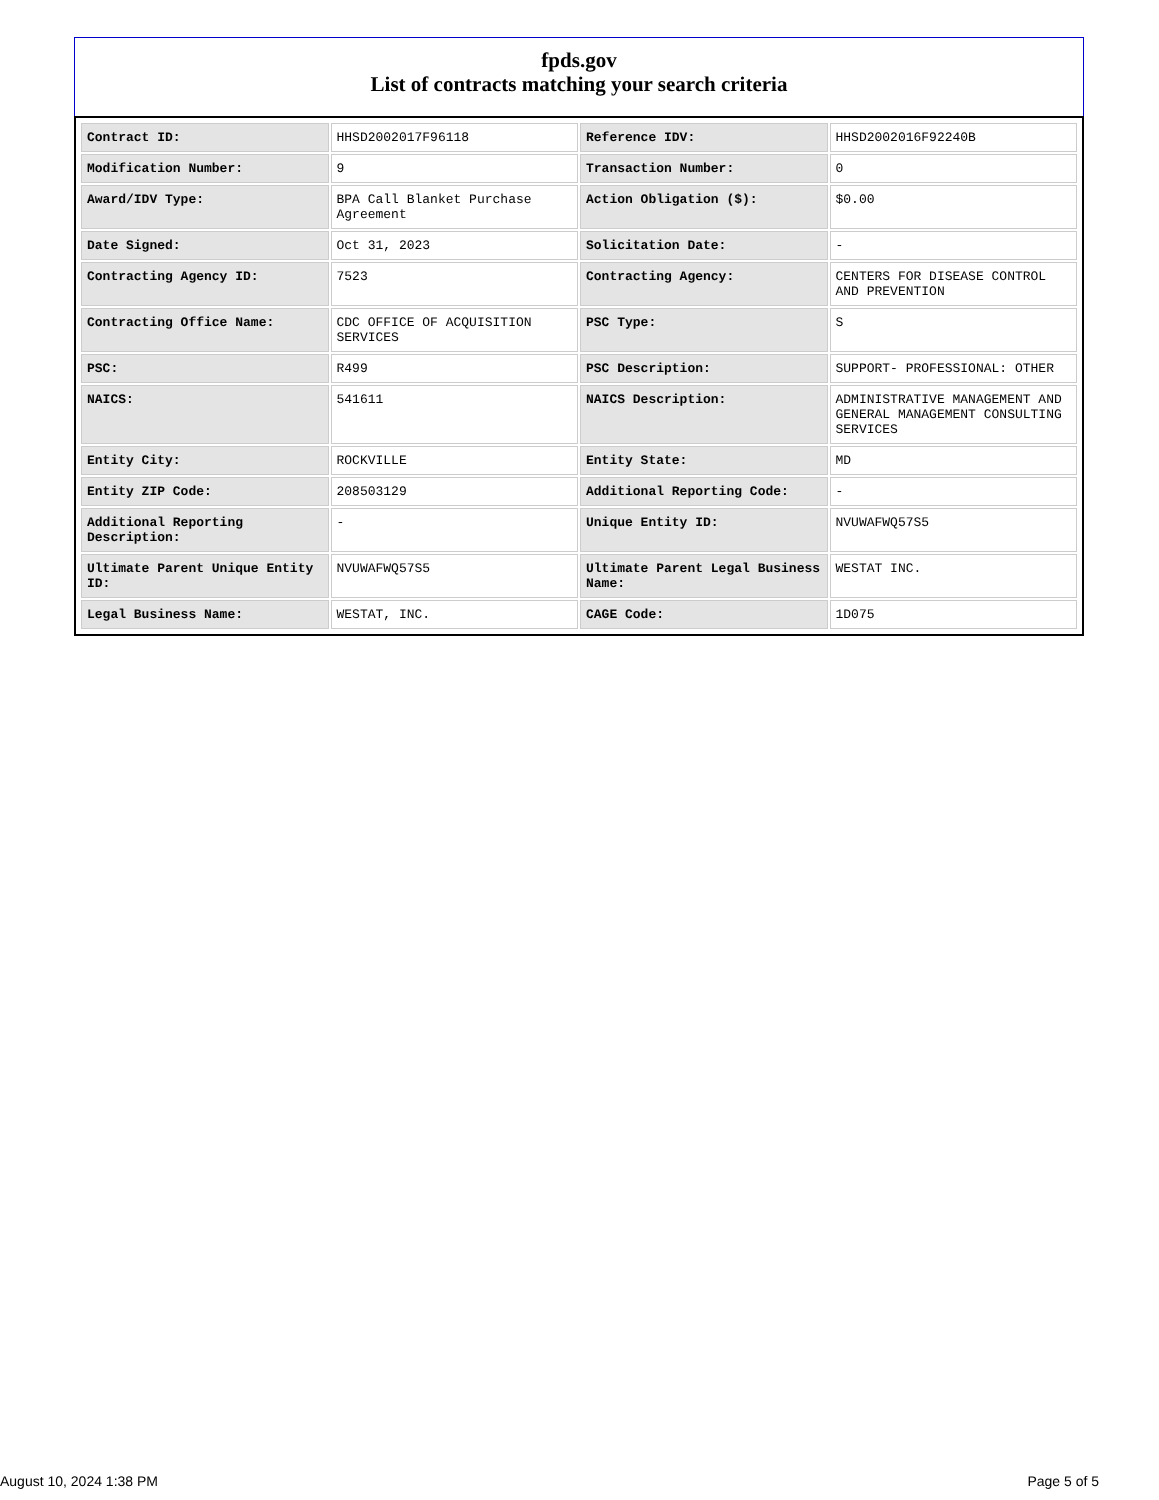fpds.gov
List of contracts matching your search criteria
| Contract ID: | HHSD2002017F96118 | Reference IDV: | HHSD2002016F92240B |
| Modification Number: | 9 | Transaction Number: | 0 |
| Award/IDV Type: | BPA Call Blanket Purchase Agreement | Action Obligation ($): | $0.00 |
| Date Signed: | Oct 31, 2023 | Solicitation Date: | - |
| Contracting Agency ID: | 7523 | Contracting Agency: | CENTERS FOR DISEASE CONTROL AND PREVENTION |
| Contracting Office Name: | CDC OFFICE OF ACQUISITION SERVICES | PSC Type: | S |
| PSC: | R499 | PSC Description: | SUPPORT- PROFESSIONAL: OTHER |
| NAICS: | 541611 | NAICS Description: | ADMINISTRATIVE MANAGEMENT AND GENERAL MANAGEMENT CONSULTING SERVICES |
| Entity City: | ROCKVILLE | Entity State: | MD |
| Entity ZIP Code: | 208503129 | Additional Reporting Code: | - |
| Additional Reporting Description: | - | Unique Entity ID: | NVUWAFWQ57S5 |
| Ultimate Parent Unique Entity ID: | NVUWAFWQ57S5 | Ultimate Parent Legal Business Name: | WESTAT INC. |
| Legal Business Name: | WESTAT, INC. | CAGE Code: | 1D075 |
August 10, 2024 1:38 PM Page 5 of 5